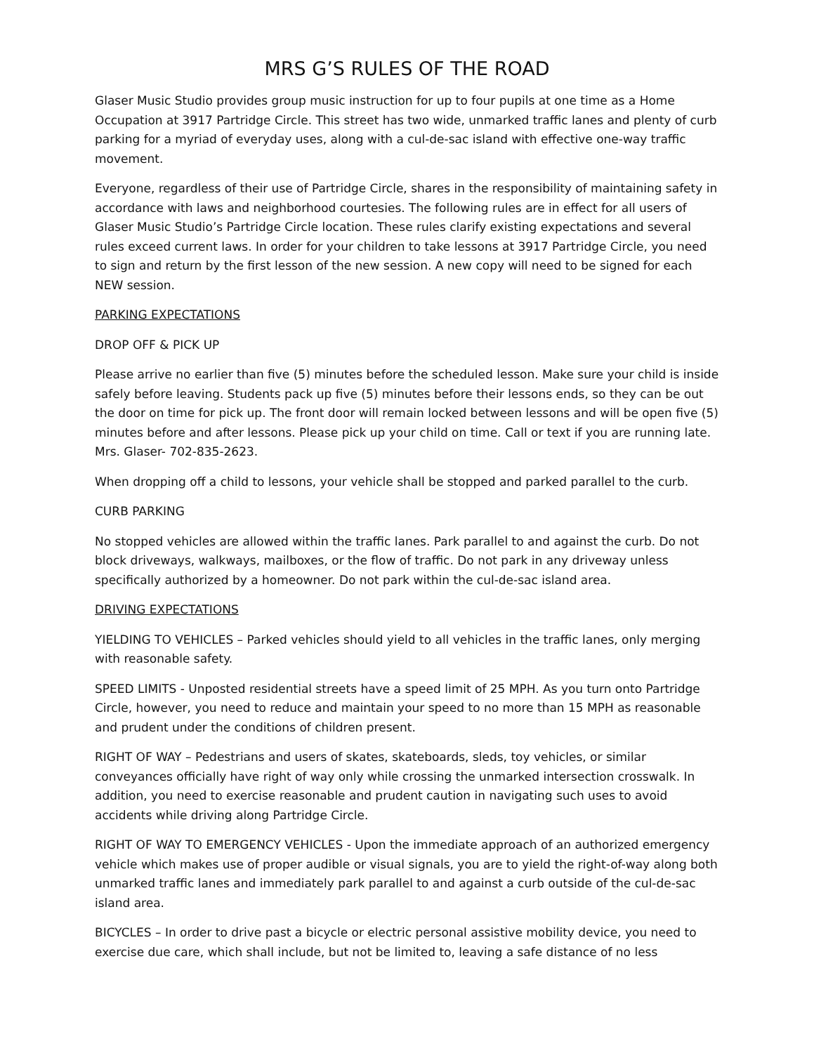MRS G’S RULES OF THE ROAD
Glaser Music Studio provides group music instruction for up to four pupils at one time as a Home Occupation at 3917 Partridge Circle. This street has two wide, unmarked traffic lanes and plenty of curb parking for a myriad of everyday uses, along with a cul-de-sac island with effective one-way traffic movement.
Everyone, regardless of their use of Partridge Circle, shares in the responsibility of maintaining safety in accordance with laws and neighborhood courtesies. The following rules are in effect for all users of Glaser Music Studio’s Partridge Circle location. These rules clarify existing expectations and several rules exceed current laws. In order for your children to take lessons at 3917 Partridge Circle, you need to sign and return by the first lesson of the new session. A new copy will need to be signed for each NEW session.
PARKING EXPECTATIONS
DROP OFF & PICK UP
Please arrive no earlier than five (5) minutes before the scheduled lesson. Make sure your child is inside safely before leaving. Students pack up five (5) minutes before their lessons ends, so they can be out the door on time for pick up. The front door will remain locked between lessons and will be open five (5) minutes before and after lessons. Please pick up your child on time. Call or text if you are running late. Mrs. Glaser- 702-835-2623.
When dropping off a child to lessons, your vehicle shall be stopped and parked parallel to the curb.
CURB PARKING
No stopped vehicles are allowed within the traffic lanes. Park parallel to and against the curb. Do not block driveways, walkways, mailboxes, or the flow of traffic. Do not park in any driveway unless specifically authorized by a homeowner. Do not park within the cul-de-sac island area.
DRIVING EXPECTATIONS
YIELDING TO VEHICLES – Parked vehicles should yield to all vehicles in the traffic lanes, only merging with reasonable safety.
SPEED LIMITS - Unposted residential streets have a speed limit of 25 MPH. As you turn onto Partridge Circle, however, you need to reduce and maintain your speed to no more than 15 MPH as reasonable and prudent under the conditions of children present.
RIGHT OF WAY – Pedestrians and users of skates, skateboards, sleds, toy vehicles, or similar conveyances officially have right of way only while crossing the unmarked intersection crosswalk. In addition, you need to exercise reasonable and prudent caution in navigating such uses to avoid accidents while driving along Partridge Circle.
RIGHT OF WAY TO EMERGENCY VEHICLES - Upon the immediate approach of an authorized emergency vehicle which makes use of proper audible or visual signals, you are to yield the right-of-way along both unmarked traffic lanes and immediately park parallel to and against a curb outside of the cul-de-sac island area.
BICYCLES – In order to drive past a bicycle or electric personal assistive mobility device, you need to exercise due care, which shall include, but not be limited to, leaving a safe distance of no less